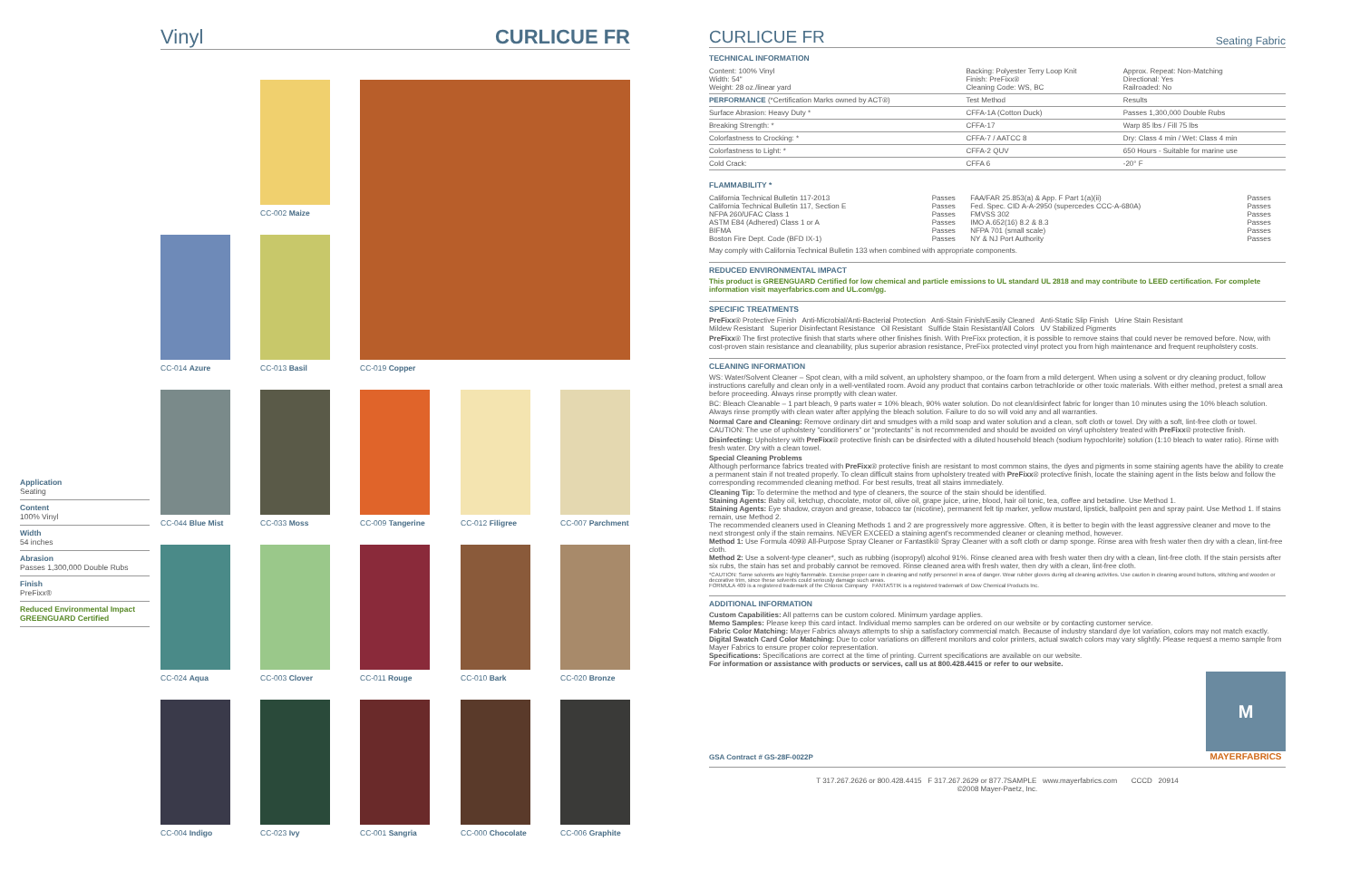Vinyl CURLICUE FR
CC-002 Maize
CC-014 Azure CC-013 Basil CC-019 Copper
CC-044 Blue Mist CC-033 Moss CC-009 Tangerine CC-012 Filigree CC-007 Parchment
CC-024 Aqua CC-003 Clover CC-011 Rouge CC-010 Bark CC-020 Bronze
CC-004 Indigo CC-023 Ivy CC-001 Sangria CC-000 Chocolate CC-006 Graphite
Application
Seating
Content
100% Vinyl
Width
54 inches
Abrasion
Passes 1,300,000 Double Rubs
Finish
PreFixx®
Reduced Environmental Impact
GREENGUARD Certified
CURLICUE FR Seating Fabric
TECHNICAL INFORMATION
| Content: 100% Vinyl Width: 54" Weight: 28 oz./linear yard | Backing: Polyester Terry Loop Knit Finish: PreFixx® Cleaning Code: WS, BC | Approx. Repeat: Non-Matching Directional: Yes Railroaded: No |
| PERFORMANCE (*Certification Marks owned by ACT®) | Test Method | Results |
| Surface Abrasion: Heavy Duty * | CFFA-1A (Cotton Duck) | Passes 1,300,000 Double Rubs |
| Breaking Strength: * | CFFA-17 | Warp 85 lbs / Fill 75 lbs |
| Colorfastness to Crocking: * | CFFA-7 / AATCC 8 | Dry: Class 4 min / Wet: Class 4 min |
| Colorfastness to Light: * | CFFA-2 QUV | 650 Hours - Suitable for marine use |
| Cold Crack: | CFFA 6 | -20° F |
FLAMMABILITY *
| California Technical Bulletin 117-2013 California Technical Bulletin 117, Section E NFPA 260/UFAC Class 1 ASTM E84 (Adhered) Class 1 or A BIFMA Boston Fire Dept. Code (BFD IX-1) | Passes Passes Passes Passes Passes Passes | FAA/FAR 25.853(a) & App. F Part 1(a)(ii) Fed. Spec. CID A-A-2950 (supercedes CCC-A-680A) FMVSS 302 IMO A.652(16) 8.2 & 8.3 NFPA 701 (small scale) NY & NJ Port Authority | Passes Passes Passes Passes Passes Passes |
May comply with California Technical Bulletin 133 when combined with appropriate components.
REDUCED ENVIRONMENTAL IMPACT
This product is GREENGUARD Certified for low chemical and particle emissions to UL standard UL 2818 and may contribute to LEED certification. For complete information visit mayerfabrics.com and UL.com/gg.
SPECIFIC TREATMENTS
PreFixx® Protective Finish Anti-Microbial/Anti-Bacterial Protection Anti-Stain Finish/Easily Cleaned Anti-Static Slip Finish Urine Stain Resistant
Mildew Resistant Superior Disinfectant Resistance Oil Resistant Sulfide Stain Resistant/All Colors UV Stabilized Pigments
PreFixx® The first protective finish that starts where other finishes finish. With PreFixx protection, it is possible to remove stains that could never be removed before. Now, with cost-proven stain resistance and cleanability, plus superior abrasion resistance, PreFixx protected vinyl protect you from high maintenance and frequent reupholstery costs.
CLEANING INFORMATION
WS: Water/Solvent Cleaner – Spot clean, with a mild solvent, an upholstery shampoo, or the foam from a mild detergent. When using a solvent or dry cleaning product, follow instructions carefully and clean only in a well-ventilated room. Avoid any product that contains carbon tetrachloride or other toxic materials. With either method, pretest a small area before proceeding. Always rinse promptly with clean water.
BC: Bleach Cleanable – 1 part bleach, 9 parts water = 10% bleach, 90% water solution. Do not clean/disinfect fabric for longer than 10 minutes using the 10% bleach solution. Always rinse promptly with clean water after applying the bleach solution. Failure to do so will void any and all warranties.
Normal Care and Cleaning: Remove ordinary dirt and smudges with a mild soap and water solution and a clean, soft cloth or towel. Dry with a soft, lint-free cloth or towel. CAUTION: The use of upholstery "conditioners" or "protectants" is not recommended and should be avoided on vinyl upholstery treated with PreFixx® protective finish.
Disinfecting: Upholstery with PreFixx® protective finish can be disinfected with a diluted household bleach (sodium hypochlorite) solution (1:10 bleach to water ratio). Rinse with fresh water. Dry with a clean towel.
Special Cleaning Problems
Although performance fabrics treated with PreFixx® protective finish are resistant to most common stains, the dyes and pigments in some staining agents have the ability to create a permanent stain if not treated properly. To clean difficult stains from upholstery treated with PreFixx® protective finish, locate the staining agent in the lists below and follow the corresponding recommended cleaning method. For best results, treat all stains immediately.
Cleaning Tip: To determine the method and type of cleaners, the source of the stain should be identified.
Staining Agents: Baby oil, ketchup, chocolate, motor oil, olive oil, grape juice, urine, blood, hair oil tonic, tea, coffee and betadine. Use Method 1.
Staining Agents: Eye shadow, crayon and grease, tobacco tar (nicotine), permanent felt tip marker, yellow mustard, lipstick, ballpoint pen and spray paint. Use Method 1. If stains remain, use Method 2.
The recommended cleaners used in Cleaning Methods 1 and 2 are progressively more aggressive. Often, it is better to begin with the least aggressive cleaner and move to the next strongest only if the stain remains. NEVER EXCEED a staining agent's recommended cleaner or cleaning method, however.
Method 1: Use Formula 409® All-Purpose Spray Cleaner or Fantastik® Spray Cleaner with a soft cloth or damp sponge. Rinse area with fresh water then dry with a clean, lint-free cloth.
Method 2: Use a solvent-type cleaner*, such as rubbing (isopropyl) alcohol 91%. Rinse cleaned area with fresh water then dry with a clean, lint-free cloth. If the stain persists after six rubs, the stain has set and probably cannot be removed. Rinse cleaned area with fresh water, then dry with a clean, lint-free cloth.
*CAUTION: Some solvents are highly flammable. Exercise proper care in cleaning and notify personnel in area of danger. Wear rubber gloves during all cleaning activities. Use caution in cleaning around buttons, stitching and wooden or decorative trim, since these solvents could seriously damage such areas.
FORMULA 409 is a registered trademark of the Chlorox Company FANTASTIK is a registered trademark of Dow Chemical Products Inc.
ADDITIONAL INFORMATION
Custom Capabilities: All patterns can be custom colored. Minimum yardage applies.
Memo Samples: Please keep this card intact. Individual memo samples can be ordered on our website or by contacting customer service.
Fabric Color Matching: Mayer Fabrics always attempts to ship a satisfactory commercial match. Because of industry standard dye lot variation, colors may not match exactly.
Digital Swatch Card Color Matching: Due to color variations on different monitors and color printers, actual swatch colors may vary slightly. Please request a memo sample from Mayer Fabrics to ensure proper color representation.
Specifications: Specifications are correct at the time of printing. Current specifications are available on our website.
For information or assistance with products or services, call us at 800.428.4415 or refer to our website.
GSA Contract # GS-28F-0022P
M
MAYERFABRICS
T 317.267.2626 or 800.428.4415 F 317.267.2629 or 877.7SAMPLE www.mayerfabrics.com CCCD 20914
©2008 Mayer-Paetz, Inc.